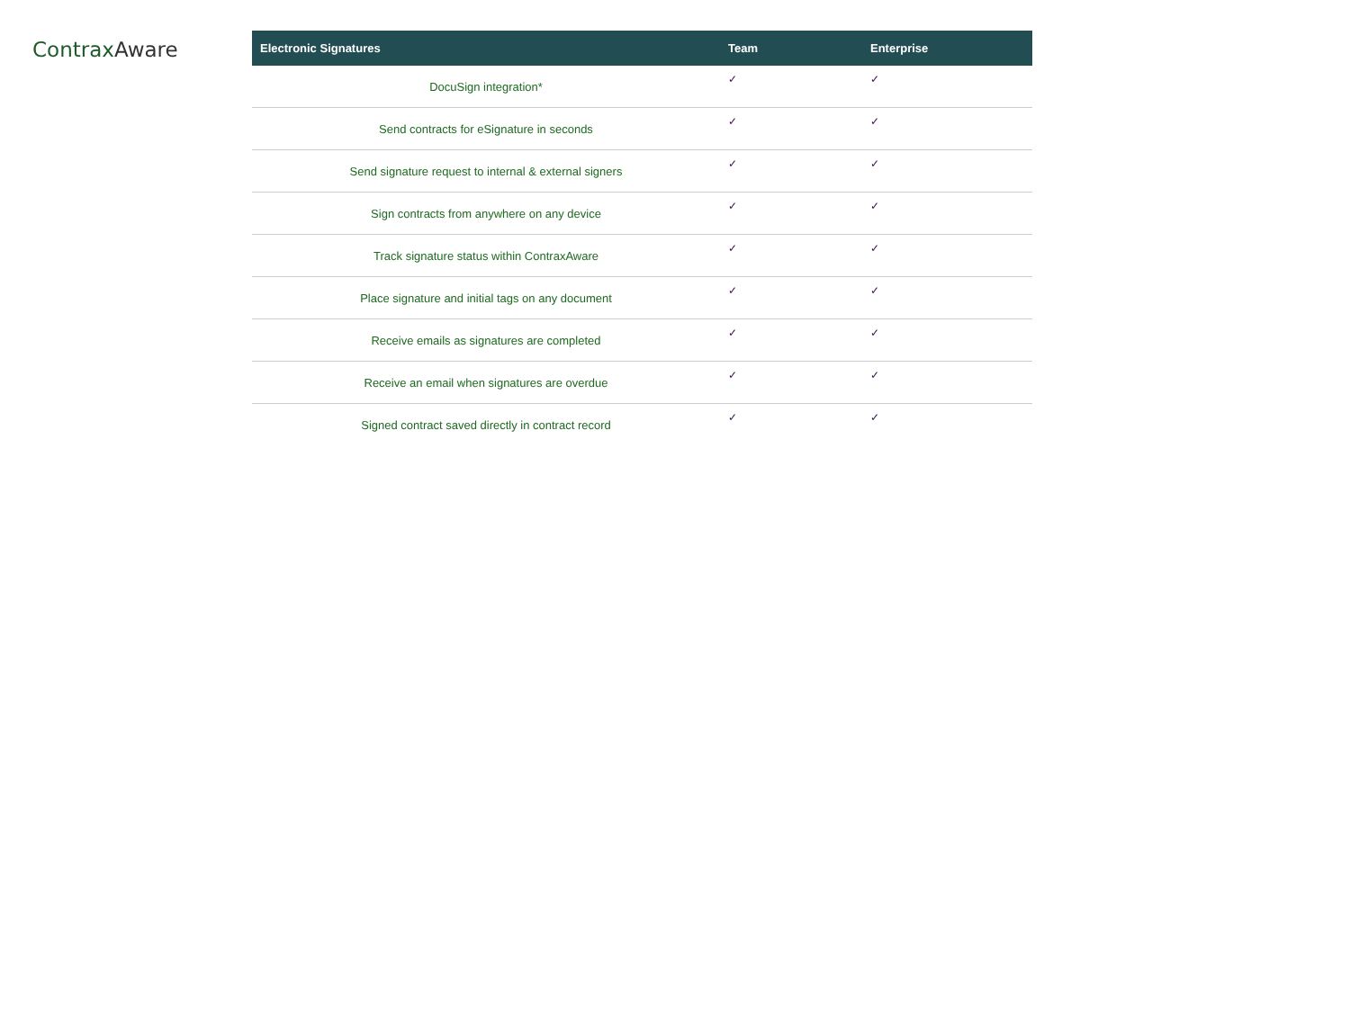ContraxAware
| Electronic Signatures | Team | Enterprise |
| --- | --- | --- |
| DocuSign integration* | ✓ | ✓ |
| Send contracts for eSignature in seconds | ✓ | ✓ |
| Send signature request to internal & external signers | ✓ | ✓ |
| Sign contracts from anywhere on any device | ✓ | ✓ |
| Track signature status within ContraxAware | ✓ | ✓ |
| Place signature and initial tags on any document | ✓ | ✓ |
| Receive emails as signatures are completed | ✓ | ✓ |
| Receive an email when signatures are overdue | ✓ | ✓ |
| Signed contract saved directly in contract record | ✓ | ✓ |